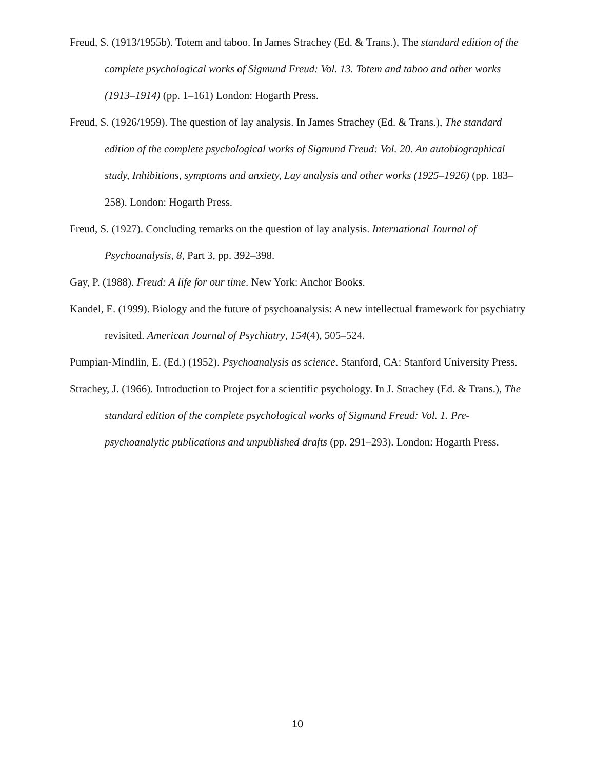Freud, S. (1913/1955b). Totem and taboo. In James Strachey (Ed. & Trans.), The standard edition of the complete psychological works of Sigmund Freud: Vol. 13. Totem and taboo and other works (1913–1914) (pp. 1–161) London: Hogarth Press.
Freud, S. (1926/1959). The question of lay analysis. In James Strachey (Ed. & Trans.), The standard edition of the complete psychological works of Sigmund Freud: Vol. 20. An autobiographical study, Inhibitions, symptoms and anxiety, Lay analysis and other works (1925–1926) (pp. 183–258). London: Hogarth Press.
Freud, S. (1927). Concluding remarks on the question of lay analysis. International Journal of Psychoanalysis, 8, Part 3, pp. 392–398.
Gay, P. (1988). Freud: A life for our time. New York: Anchor Books.
Kandel, E. (1999). Biology and the future of psychoanalysis: A new intellectual framework for psychiatry revisited. American Journal of Psychiatry, 154(4), 505–524.
Pumpian-Mindlin, E. (Ed.) (1952). Psychoanalysis as science. Stanford, CA: Stanford University Press.
Strachey, J. (1966). Introduction to Project for a scientific psychology. In J. Strachey (Ed. & Trans.), The standard edition of the complete psychological works of Sigmund Freud: Vol. 1. Pre-psychoanalytic publications and unpublished drafts (pp. 291–293). London: Hogarth Press.
10